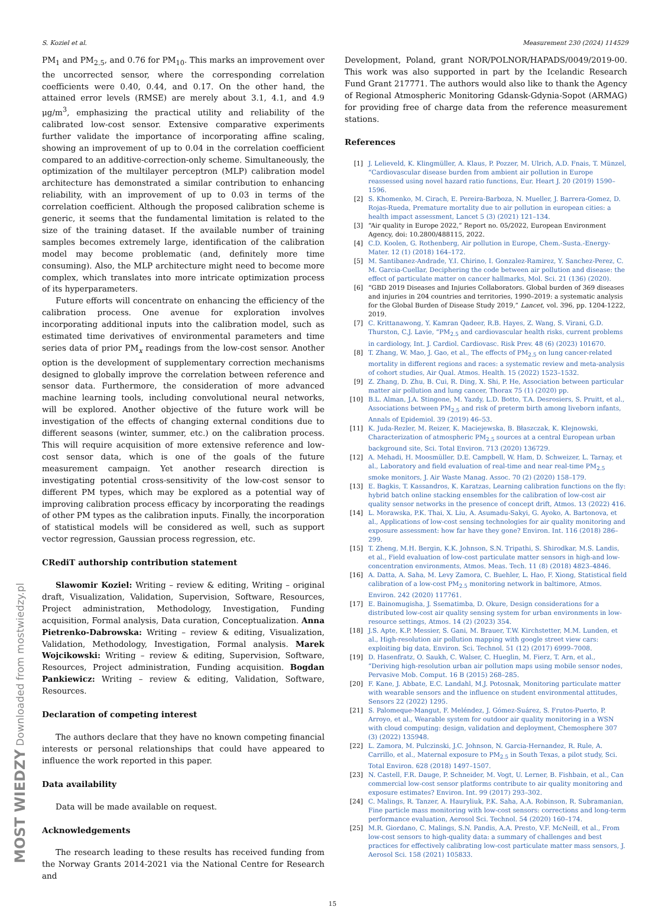S. Koziel et al. Measurement 230 (2024) 114529
PM<sub>1</sub> and PM<sub>2.5</sub>, and 0.76 for PM<sub>10</sub>. This marks an improvement over the uncorrected sensor, where the corresponding correlation coefficients were 0.40, 0.44, and 0.17. On the other hand, the attained error levels (RMSE) are merely about 3.1, 4.1, and 4.9 μg/m<sup>3</sup>, emphasizing the practical utility and reliability of the calibrated low-cost sensor. Extensive comparative experiments further validate the importance of incorporating affine scaling, showing an improvement of up to 0.04 in the correlation coefficient compared to an additive-correction-only scheme. Simultaneously, the optimization of the multilayer perceptron (MLP) calibration model architecture has demonstrated a similar contribution to enhancing reliability, with an improvement of up to 0.03 in terms of the correlation coefficient. Although the proposed calibration scheme is generic, it seems that the fundamental limitation is related to the size of the training dataset. If the available number of training samples becomes extremely large, identification of the calibration model may become problematic (and, definitely more time consuming). Also, the MLP architecture might need to become more complex, which translates into more intricate optimization process of its hyperparameters.
Future efforts will concentrate on enhancing the efficiency of the calibration process. One avenue for exploration involves incorporating additional inputs into the calibration model, such as estimated time derivatives of environmental parameters and time series data of prior PM<sub>x</sub> readings from the low-cost sensor. Another option is the development of supplementary correction mechanisms designed to globally improve the correlation between reference and sensor data. Furthermore, the consideration of more advanced machine learning tools, including convolutional neural networks, will be explored. Another objective of the future work will be investigation of the effects of changing external conditions due to different seasons (winter, summer, etc.) on the calibration process. This will require acquisition of more extensive reference and low-cost sensor data, which is one of the goals of the future measurement campaign. Yet another research direction is investigating potential cross-sensitivity of the low-cost sensor to different PM types, which may be explored as a potential way of improving calibration process efficacy by incorporating the readings of other PM types as the calibration inputs. Finally, the incorporation of statistical models will be considered as well, such as support vector regression, Gaussian process regression, etc.
CRediT authorship contribution statement
Slawomir Koziel: Writing – review & editing, Writing – original draft, Visualization, Validation, Supervision, Software, Resources, Project administration, Methodology, Investigation, Funding acquisition, Formal analysis, Data curation, Conceptualization. Anna Pietrenko-Dabrowska: Writing – review & editing, Visualization, Validation, Methodology, Investigation, Formal analysis. Marek Wojcikowski: Writing – review & editing, Supervision, Software, Resources, Project administration, Funding acquisition. Bogdan Pankiewicz: Writing – review & editing, Validation, Software, Resources.
Declaration of competing interest
The authors declare that they have no known competing financial interests or personal relationships that could have appeared to influence the work reported in this paper.
Data availability
Data will be made available on request.
Acknowledgements
The research leading to these results has received funding from the Norway Grants 2014-2021 via the National Centre for Research and
Development, Poland, grant NOR/POLNOR/HAPADS/0049/2019-00. This work was also supported in part by the Icelandic Research Fund Grant 217771. The authors would also like to thank the Agency of Regional Atmospheric Monitoring Gdansk-Gdynia-Sopot (ARMAG) for providing free of charge data from the reference measurement stations.
References
[1] J. Lelieveld, K. Klingmüller, A. Klaus, P. Pozzer, M. Ulrich, A.D. Fnais, T. Münzel, “Cardiovascular disease burden from ambient air pollution in Europe reassessed using novel hazard ratio functions, Eur. Heart J. 20 (2019) 1590–1596.
[2] S. Khomenko, M. Cirach, E. Pereira-Barboza, N. Mueller, J. Barrera-Gomez, D. Rojas-Rueda, Premature mortality due to air pollution in european cities: a health impact assessment, Lancet 5 (3) (2021) 121–134.
[3] “Air quality in Europe 2022,” Report no. 05/2022, European Environment Agency, doi: 10.2800/488115, 2022.
[4] C.D. Koolen, G. Rothenberg, Air pollution in Europe, Chem.-Susta.-Energy-Mater. 12 (1) (2018) 164–172.
[5] M. Santibanez-Andrade, Y.I. Chirino, I. Gonzalez-Ramirez, Y. Sanchez-Perez, C. M. Garcia-Cuellar, Deciphering the code between air pollution and disease: the effect of particulate matter on cancer hallmarks, Mol. Sci. 21 (136) (2020).
[6] “GBD 2019 Diseases and Injuries Collaborators. Global burden of 369 diseases and injuries in 204 countries and territories, 1990–2019: a systematic analysis for the Global Burden of Disease Study 2019,” Lancet, vol. 396, pp. 1204-1222, 2019.
[7] C. Krittanawong, Y. Kamran Qadeer, R.B. Hayes, Z. Wang, S. Virani, G.D. Thurston, C.J. Lavie, “PM<sub>2.5</sub> and cardiovascular health risks, current problems in cardiology, Int. J. Cardiol. Cardiovasc. Risk Prev. 48 (6) (2023) 101670.
[8] T. Zhang, W. Mao, J. Gao, et al., The effects of PM<sub>2.5</sub> on lung cancer-related mortality in different regions and races: a systematic review and meta-analysis of cohort studies, Air Qual. Atmos. Health. 15 (2022) 1523–1532.
[9] Z. Zhang, D. Zhu, B. Cui, R. Ding, X. Shi, P. He, Association between particular matter air pollution and lung cancer, Thorax 75 (1) (2020) pp.
[10] B.L. Alman, J.A. Stingone, M. Yazdy, L.D. Botto, T.A. Desrosiers, S. Pruitt, et al., Associations between PM<sub>2.5</sub> and risk of preterm birth among liveborn infants, Annals of Epidemiol. 39 (2019) 46–53.
[11] K. Juda-Rezler, M. Reizer, K. Maciejewska, B. Błaszczak, K. Klejnowski, Characterization of atmospheric PM<sub>2.5</sub> sources at a central European urban background site, Sci. Total Environ. 713 (2020) 136729.
[12] A. Mehadi, H. Moosmüller, D.E. Campbell, W. Ham, D. Schweizer, L. Tarnay, et al., Laboratory and field evaluation of real-time and near real-time PM<sub>2.5</sub> smoke monitors, J. Air Waste Manag. Assoc. 70 (2) (2020) 158–179.
[13] E. Bagkis, T. Kassandros, K. Karatzas, Learning calibration functions on the fly: hybrid batch online stacking ensembles for the calibration of low-cost air quality sensor networks in the presence of concept drift, Atmos. 13 (2022) 416.
[14] L. Morawska, P.K. Thai, X. Liu, A. Asumadu-Sakyi, G. Ayoko, A. Bartonova, et al., Applications of low-cost sensing technologies for air quality monitoring and exposure assessment: how far have they gone? Environ. Int. 116 (2018) 286–299.
[15] T. Zheng, M.H. Bergin, K.K. Johnson, S.N. Tripathi, S. Shirodkar, M.S. Landis, et al., Field evaluation of low-cost particulate matter sensors in high-and low-concentration environments, Atmos. Meas. Tech. 11 (8) (2018) 4823–4846.
[16] A. Datta, A. Saha, M. Levy Zamora, C. Buehler, L. Hao, F. Xiong, Statistical field calibration of a low-cost PM<sub>2.5</sub> monitoring network in baltimore, Atmos. Environ. 242 (2020) 117761.
[17] E. Bainomugisha, J. Ssematimba, D. Okure, Design considerations for a distributed low-cost air quality sensing system for urban environments in low-resource settings, Atmos. 14 (2) (2023) 354.
[18] J.S. Apte, K.P. Messier, S. Gani, M. Brauer, T.W. Kirchstetter, M.M. Lunden, et al., High-resolution air pollution mapping with google street view cars: exploiting big data, Environ. Sci. Technol. 51 (12) (2017) 6999–7008.
[19] D. Hasenfratz, O. Saukh, C. Walser, C. Hueglin, M. Fierz, T. Arn, et al., “Deriving high-resolution urban air pollution maps using mobile sensor nodes, Pervasive Mob. Comput. 16 B (2015) 268–285.
[20] F. Kane, J. Abbate, E.C. Landahl, M.J. Potosnak, Monitoring particulate matter with wearable sensors and the influence on student environmental attitudes, Sensors 22 (2022) 1295.
[21] S. Palomeque-Mangut, F. Meléndez, J. Gómez-Suárez, S. Frutos-Puerto, P. Arroyo, et al., Wearable system for outdoor air quality monitoring in a WSN with cloud computing: design, validation and deployment, Chemosphere 307 (3) (2022) 135948.
[22] L. Zamora, M. Pulczinski, J.C. Johnson, N. Garcia-Hernandez, R. Rule, A. Carrillo, et al., Maternal exposure to PM<sub>2.5</sub> in South Texas, a pilot study, Sci. Total Environ. 628 (2018) 1497–1507.
[23] N. Castell, F.R. Dauge, P. Schneider, M. Vogt, U. Lerner, B. Fishbain, et al., Can commercial low-cost sensor platforms contribute to air quality monitoring and exposure estimates? Environ. Int. 99 (2017) 293–302.
[24] C. Malings, R. Tanzer, A. Hauryliuk, P.K. Saha, A.A. Robinson, R. Subramanian, Fine particle mass monitoring with low-cost sensors: corrections and long-term performance evaluation, Aerosol Sci. Technol. 54 (2020) 160–174.
[25] M.R. Giordano, C. Malings, S.N. Pandis, A.A. Presto, V.F. McNeill, et al., From low-cost sensors to high-quality data: a summary of challenges and best practices for effectively calibrating low-cost particulate matter mass sensors, J. Aerosol Sci. 158 (2021) 105833.
15
MOST WIEDZY Downloaded from mostwiedzy.pl